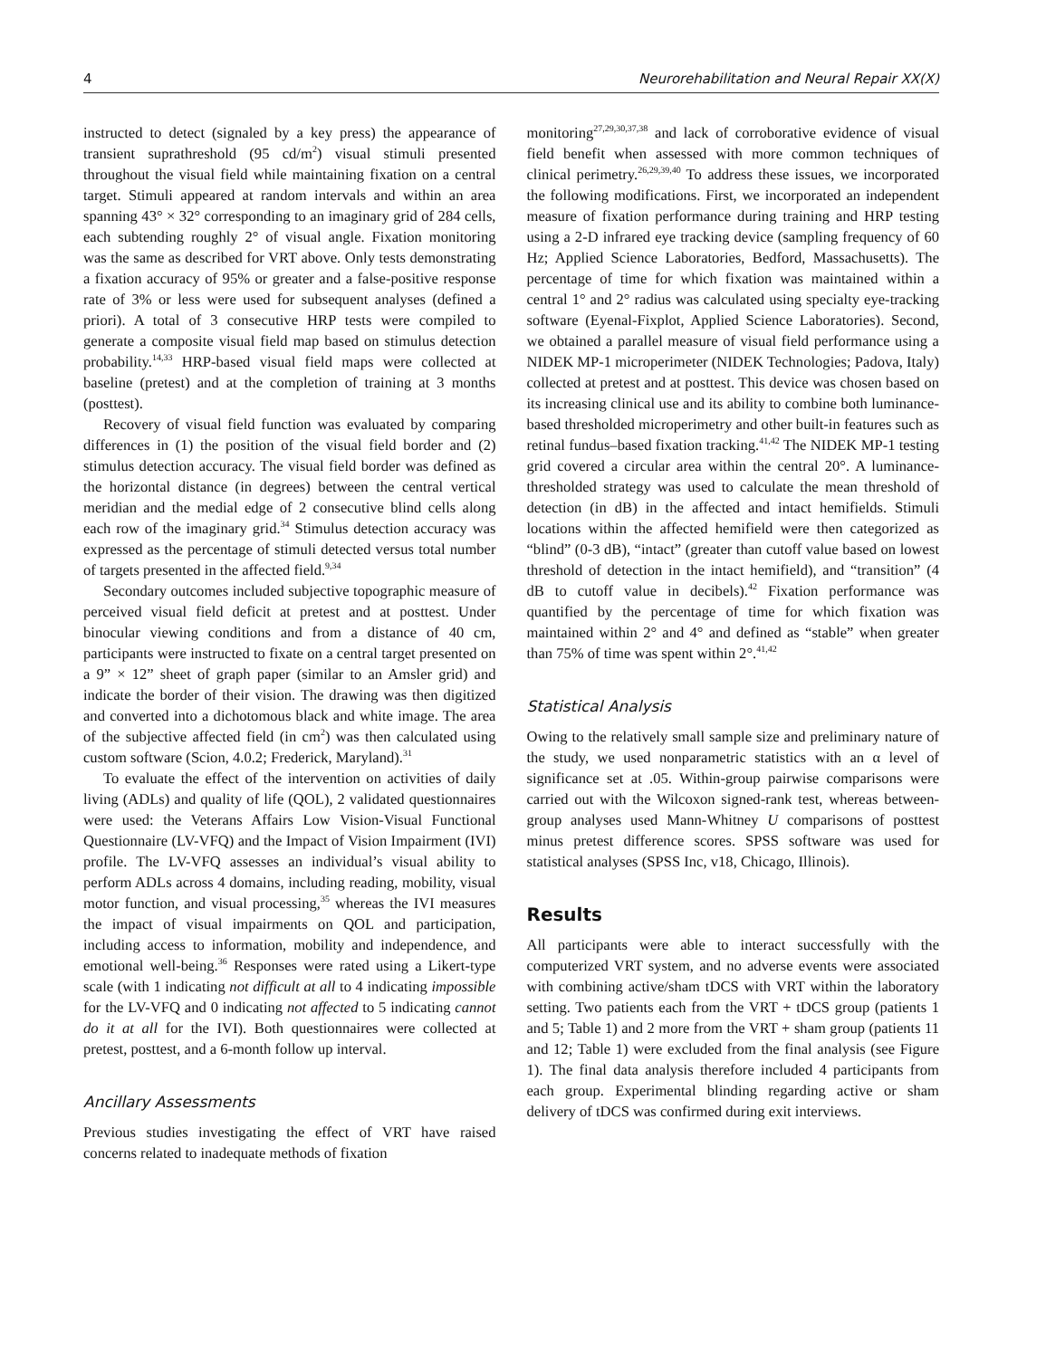4 Neurorehabilitation and Neural Repair XX(X)
instructed to detect (signaled by a key press) the appearance of transient suprathreshold (95 cd/m<sup>2</sup>) visual stimuli presented throughout the visual field while maintaining fixation on a central target. Stimuli appeared at random intervals and within an area spanning 43° × 32° corresponding to an imaginary grid of 284 cells, each subtending roughly 2° of visual angle. Fixation monitoring was the same as described for VRT above. Only tests demonstrating a fixation accuracy of 95% or greater and a false-positive response rate of 3% or less were used for subsequent analyses (defined a priori). A total of 3 consecutive HRP tests were compiled to generate a composite visual field map based on stimulus detection probability.<sup>14,33</sup> HRP-based visual field maps were collected at baseline (pretest) and at the completion of training at 3 months (posttest).
Recovery of visual field function was evaluated by comparing differences in (1) the position of the visual field border and (2) stimulus detection accuracy. The visual field border was defined as the horizontal distance (in degrees) between the central vertical meridian and the medial edge of 2 consecutive blind cells along each row of the imaginary grid.<sup>34</sup> Stimulus detection accuracy was expressed as the percentage of stimuli detected versus total number of targets presented in the affected field.<sup>9,34</sup>
Secondary outcomes included subjective topographic measure of perceived visual field deficit at pretest and at posttest. Under binocular viewing conditions and from a distance of 40 cm, participants were instructed to fixate on a central target presented on a 9” × 12” sheet of graph paper (similar to an Amsler grid) and indicate the border of their vision. The drawing was then digitized and converted into a dichotomous black and white image. The area of the subjective affected field (in cm<sup>2</sup>) was then calculated using custom software (Scion, 4.0.2; Frederick, Maryland).<sup>31</sup>
To evaluate the effect of the intervention on activities of daily living (ADLs) and quality of life (QOL), 2 validated questionnaires were used: the Veterans Affairs Low Vision-Visual Functional Questionnaire (LV-VFQ) and the Impact of Vision Impairment (IVI) profile. The LV-VFQ assesses an individual’s visual ability to perform ADLs across 4 domains, including reading, mobility, visual motor function, and visual processing,<sup>35</sup> whereas the IVI measures the impact of visual impairments on QOL and participation, including access to information, mobility and independence, and emotional well-being.<sup>36</sup> Responses were rated using a Likert-type scale (with 1 indicating not difficult at all to 4 indicating impossible for the LV-VFQ and 0 indicating not affected to 5 indicating cannot do it at all for the IVI). Both questionnaires were collected at pretest, posttest, and a 6-month follow up interval.
Ancillary Assessments
Previous studies investigating the effect of VRT have raised concerns related to inadequate methods of fixation
monitoring<sup>27,29,30,37,38</sup> and lack of corroborative evidence of visual field benefit when assessed with more common techniques of clinical perimetry.<sup>26,29,39,40</sup> To address these issues, we incorporated the following modifications. First, we incorporated an independent measure of fixation performance during training and HRP testing using a 2-D infrared eye tracking device (sampling frequency of 60 Hz; Applied Science Laboratories, Bedford, Massachusetts). The percentage of time for which fixation was maintained within a central 1° and 2° radius was calculated using specialty eye-tracking software (Eyenal-Fixplot, Applied Science Laboratories). Second, we obtained a parallel measure of visual field performance using a NIDEK MP-1 microperimeter (NIDEK Technologies; Padova, Italy) collected at pretest and at posttest. This device was chosen based on its increasing clinical use and its ability to combine both luminance-based thresholded microperimetry and other built-in features such as retinal fundus–based fixation tracking.<sup>41,42</sup> The NIDEK MP-1 testing grid covered a circular area within the central 20°. A luminance-thresholded strategy was used to calculate the mean threshold of detection (in dB) in the affected and intact hemifields. Stimuli locations within the affected hemifield were then categorized as “blind” (0-3 dB), “intact” (greater than cutoff value based on lowest threshold of detection in the intact hemifield), and “transition” (4 dB to cutoff value in decibels).<sup>42</sup> Fixation performance was quantified by the percentage of time for which fixation was maintained within 2° and 4° and defined as “stable” when greater than 75% of time was spent within 2°.<sup>41,42</sup>
Statistical Analysis
Owing to the relatively small sample size and preliminary nature of the study, we used nonparametric statistics with an α level of significance set at .05. Within-group pairwise comparisons were carried out with the Wilcoxon signed-rank test, whereas between-group analyses used Mann-Whitney U comparisons of posttest minus pretest difference scores. SPSS software was used for statistical analyses (SPSS Inc, v18, Chicago, Illinois).
Results
All participants were able to interact successfully with the computerized VRT system, and no adverse events were associated with combining active/sham tDCS with VRT within the laboratory setting. Two patients each from the VRT + tDCS group (patients 1 and 5; Table 1) and 2 more from the VRT + sham group (patients 11 and 12; Table 1) were excluded from the final analysis (see Figure 1). The final data analysis therefore included 4 participants from each group. Experimental blinding regarding active or sham delivery of tDCS was confirmed during exit interviews.